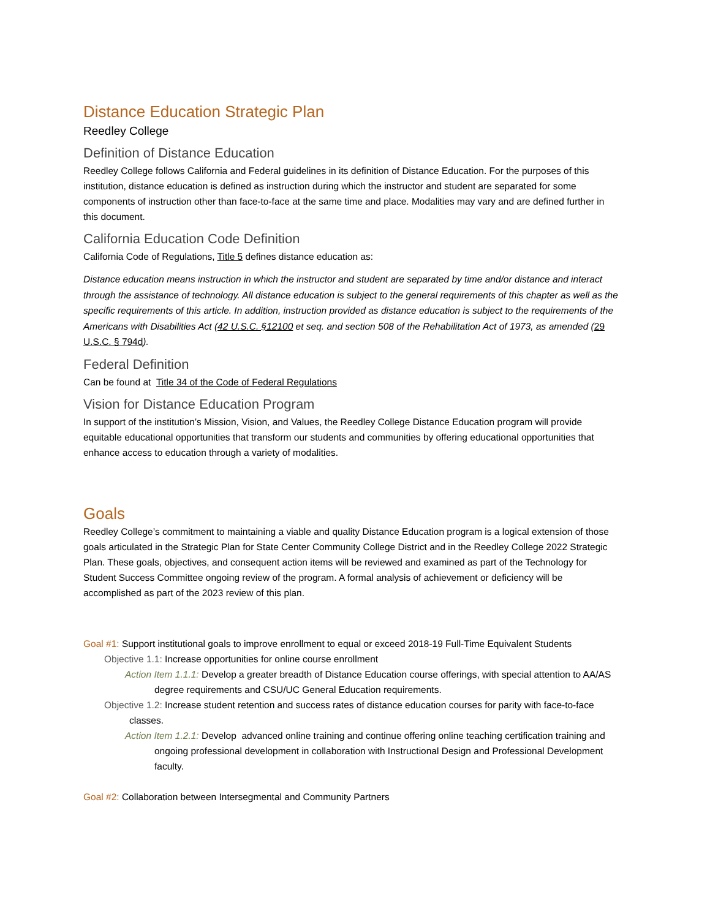Distance Education Strategic Plan
Reedley College
Definition of Distance Education
Reedley College follows California and Federal guidelines in its definition of Distance Education. For the purposes of this institution, distance education is defined as instruction during which the instructor and student are separated for some components of instruction other than face-to-face at the same time and place. Modalities may vary and are defined further in this document.
California Education Code Definition
California Code of Regulations, Title 5 defines distance education as:
Distance education means instruction in which the instructor and student are separated by time and/or distance and interact through the assistance of technology. All distance education is subject to the general requirements of this chapter as well as the specific requirements of this article. In addition, instruction provided as distance education is subject to the requirements of the Americans with Disabilities Act (42 U.S.C. §12100 et seq. and section 508 of the Rehabilitation Act of 1973, as amended (29 U.S.C. § 794d).
Federal Definition
Can be found at Title 34 of the Code of Federal Regulations
Vision for Distance Education Program
In support of the institution’s Mission, Vision, and Values, the Reedley College Distance Education program will provide equitable educational opportunities that transform our students and communities by offering educational opportunities that enhance access to education through a variety of modalities.
Goals
Reedley College’s commitment to maintaining a viable and quality Distance Education program is a logical extension of those goals articulated in the Strategic Plan for State Center Community College District and in the Reedley College 2022 Strategic Plan. These goals, objectives, and consequent action items will be reviewed and examined as part of the Technology for Student Success Committee ongoing review of the program. A formal analysis of achievement or deficiency will be accomplished as part of the 2023 review of this plan.
Goal #1: Support institutional goals to improve enrollment to equal or exceed 2018-19 Full-Time Equivalent Students
Objective 1.1: Increase opportunities for online course enrollment
Action Item 1.1.1: Develop a greater breadth of Distance Education course offerings, with special attention to AA/AS degree requirements and CSU/UC General Education requirements.
Objective 1.2: Increase student retention and success rates of distance education courses for parity with face-to-face classes.
Action Item 1.2.1: Develop advanced online training and continue offering online teaching certification training and ongoing professional development in collaboration with Instructional Design and Professional Development faculty.
Goal #2: Collaboration between Intersegmental and Community Partners